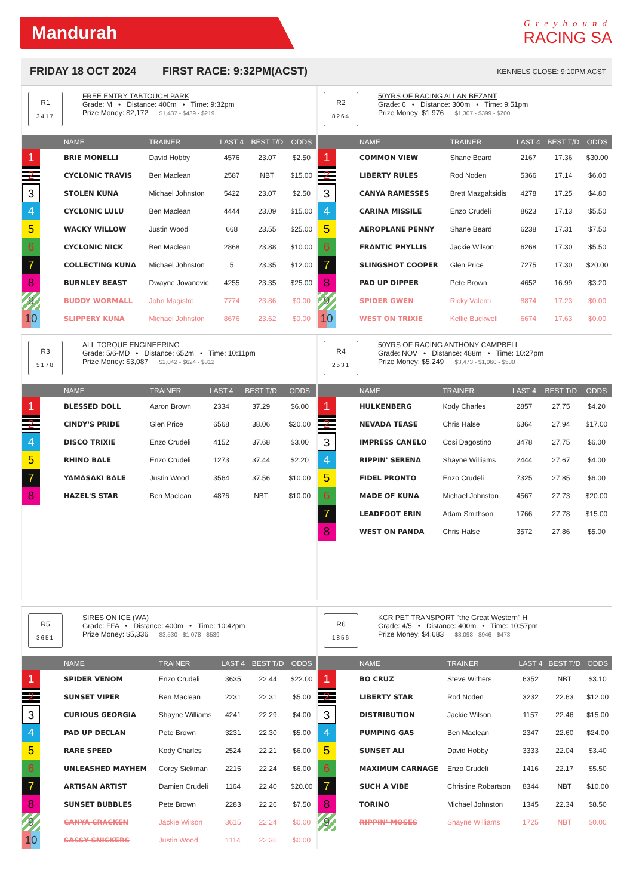Mandurah
Greyhound
RACING SA
FRIDAY 18 OCT 2024 FIRST RACE: 9:32PM(ACST) KENNELS CLOSE: 9:10PM ACST
R1
3417
FREE ENTRY TABTOUCH PARK
Grade: M • Distance: 400m • Time: 9:32pm
Prize Money: $2,172 $1,437 - $439 - $219
| | NAME | TRAINER | LAST 4 | BEST T/D | ODDS |
| --- | --- | --- | --- | --- | --- |
| 1 | BRIE MONELLI | David Hobby | 4576 | 23.07 | $2.50 |
| 2 | CYCLONIC TRAVIS | Ben Maclean | 2587 | NBT | $15.00 |
| 3 | STOLEN KUNA | Michael Johnston | 5422 | 23.07 | $2.50 |
| 4 | CYCLONIC LULU | Ben Maclean | 4444 | 23.09 | $15.00 |
| 5 | WACKY WILLOW | Justin Wood | 668 | 23.55 | $25.00 |
| 6 | CYCLONIC NICK | Ben Maclean | 2868 | 23.88 | $10.00 |
| 7 | COLLECTING KUNA | Michael Johnston | 5 | 23.35 | $12.00 |
| 8 | BURNLEY BEAST | Dwayne Jovanovic | 4255 | 23.35 | $25.00 |
| 9 | BUDDY WORMALL | John Magistro | 7774 | 23.86 | $0.00 |
| 10 | SLIPPERY KUNA | Michael Johnston | 8676 | 23.62 | $0.00 |
R2
8264
50YRS OF RACING ALLAN BEZANT
Grade: 6 • Distance: 300m • Time: 9:51pm
Prize Money: $1,976 $1,307 - $399 - $200
| | NAME | TRAINER | LAST 4 | BEST T/D | ODDS |
| --- | --- | --- | --- | --- | --- |
| 1 | COMMON VIEW | Shane Beard | 2167 | 17.36 | $30.00 |
| 2 | LIBERTY RULES | Rod Noden | 5366 | 17.14 | $6.00 |
| 3 | CANYA RAMESSES | Brett Mazgaltsidis | 4278 | 17.25 | $4.80 |
| 4 | CARINA MISSILE | Enzo Crudeli | 8623 | 17.13 | $5.50 |
| 5 | AEROPLANE PENNY | Shane Beard | 6238 | 17.31 | $7.50 |
| 6 | FRANTIC PHYLLIS | Jackie Wilson | 6268 | 17.30 | $5.50 |
| 7 | SLINGSHOT COOPER | Glen Price | 7275 | 17.30 | $20.00 |
| 8 | PAD UP DIPPER | Pete Brown | 4652 | 16.99 | $3.20 |
| 9 | SPIDER GWEN | Ricky Valenti | 8874 | 17.23 | $0.00 |
| 10 | WEST ON TRIXIE | Kellie Buckwell | 6674 | 17.63 | $0.00 |
R3
5178
ALL TORQUE ENGINEERING
Grade: 5/6-MD • Distance: 652m • Time: 10:11pm
Prize Money: $3,087 $2,042 - $624 - $312
| | NAME | TRAINER | LAST 4 | BEST T/D | ODDS |
| --- | --- | --- | --- | --- | --- |
| 1 | BLESSED DOLL | Aaron Brown | 2334 | 37.29 | $6.00 |
| 2 | CINDY'S PRIDE | Glen Price | 6568 | 38.06 | $20.00 |
| 4 | DISCO TRIXIE | Enzo Crudeli | 4152 | 37.68 | $3.00 |
| 5 | RHINO BALE | Enzo Crudeli | 1273 | 37.44 | $2.20 |
| 7 | YAMASAKI BALE | Justin Wood | 3564 | 37.56 | $10.00 |
| 8 | HAZEL'S STAR | Ben Maclean | 4876 | NBT | $10.00 |
R4
2531
50YRS OF RACING ANTHONY CAMPBELL
Grade: NOV • Distance: 488m • Time: 10:27pm
Prize Money: $5,249 $3,473 - $1,060 - $530
| | NAME | TRAINER | LAST 4 | BEST T/D | ODDS |
| --- | --- | --- | --- | --- | --- |
| 1 | HULKENBERG | Kody Charles | 2857 | 27.75 | $4.20 |
| 2 | NEVADA TEASE | Chris Halse | 6364 | 27.94 | $17.00 |
| 3 | IMPRESS CANELO | Cosi Dagostino | 3478 | 27.75 | $6.00 |
| 4 | RIPPIN' SERENA | Shayne Williams | 2444 | 27.67 | $4.00 |
| 5 | FIDEL PRONTO | Enzo Crudeli | 7325 | 27.85 | $6.00 |
| 6 | MADE OF KUNA | Michael Johnston | 4567 | 27.73 | $20.00 |
| 7 | LEADFOOT ERIN | Adam Smithson | 1766 | 27.78 | $15.00 |
| 8 | WEST ON PANDA | Chris Halse | 3572 | 27.86 | $5.00 |
R5
3651
SIRES ON ICE (WA)
Grade: FFA • Distance: 400m • Time: 10:42pm
Prize Money: $5,336 $3,530 - $1,078 - $539
| | NAME | TRAINER | LAST 4 | BEST T/D | ODDS |
| --- | --- | --- | --- | --- | --- |
| 1 | SPIDER VENOM | Enzo Crudeli | 3635 | 22.44 | $22.00 |
| 2 | SUNSET VIPER | Ben Maclean | 2231 | 22.31 | $5.00 |
| 3 | CURIOUS GEORGIA | Shayne Williams | 4241 | 22.29 | $4.00 |
| 4 | PAD UP DECLAN | Pete Brown | 3231 | 22.30 | $5.00 |
| 5 | RARE SPEED | Kody Charles | 2524 | 22.21 | $6.00 |
| 6 | UNLEASHED MAYHEM | Corey Siekman | 2215 | 22.24 | $6.00 |
| 7 | ARTISAN ARTIST | Damien Crudeli | 1164 | 22.40 | $20.00 |
| 8 | SUNSET BUBBLES | Pete Brown | 2283 | 22.26 | $7.50 |
| 9 | CANYA CRACKEN | Jackie Wilson | 3615 | 22.24 | $0.00 |
| 10 | SASSY SNICKERS | Justin Wood | 1114 | 22.36 | $0.00 |
R6
1856
KCR PET TRANSPORT "the Great Western" H
Grade: 4/5 • Distance: 400m • Time: 10:57pm
Prize Money: $4,683 $3,098 - $946 - $473
| | NAME | TRAINER | LAST 4 | BEST T/D | ODDS |
| --- | --- | --- | --- | --- | --- |
| 1 | BO CRUZ | Steve Withers | 6352 | NBT | $3.10 |
| 2 | LIBERTY STAR | Rod Noden | 3232 | 22.63 | $12.00 |
| 3 | DISTRIBUTION | Jackie Wilson | 1157 | 22.46 | $15.00 |
| 4 | PUMPING GAS | Ben Maclean | 2347 | 22.60 | $24.00 |
| 5 | SUNSET ALI | David Hobby | 3333 | 22.04 | $3.40 |
| 6 | MAXIMUM CARNAGE | Enzo Crudeli | 1416 | 22.17 | $5.50 |
| 7 | SUCH A VIBE | Christine Robartson | 8344 | NBT | $10.00 |
| 8 | TORINO | Michael Johnston | 1345 | 22.34 | $8.50 |
| 9 | RIPPIN' MOSES | Shayne Williams | 1725 | NBT | $0.00 |